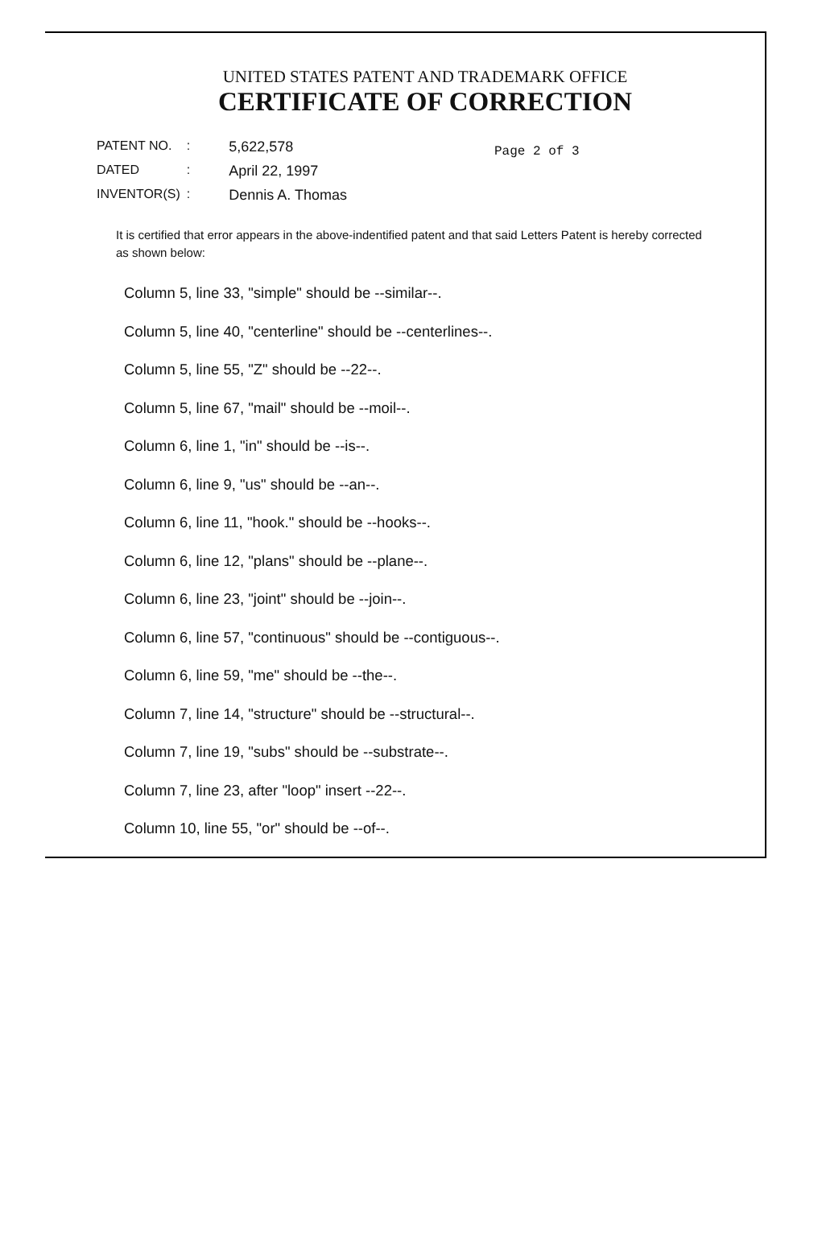UNITED STATES PATENT AND TRADEMARK OFFICE
CERTIFICATE OF CORRECTION
| PATENT NO. | : | 5,622,578 |
| DATED | : | April 22, 1997 |
| INVENTOR(S) | : | Dennis A. Thomas |
Page 2 of 3
It is certified that error appears in the above-indentified patent and that said Letters Patent is hereby corrected as shown below:
Column 5, line 33, "simple" should be --similar--.
Column 5, line 40, "centerline" should be --centerlines--.
Column 5, line 55, "Z" should be --22--.
Column 5, line 67, "mail" should be --moil--.
Column 6, line 1, "in" should be --is--.
Column 6, line 9, "us" should be --an--.
Column 6, line 11, "hook." should be --hooks--.
Column 6, line 12, "plans" should be --plane--.
Column 6, line 23, "joint" should be --join--.
Column 6, line 57, "continuous" should be --contiguous--.
Column 6, line 59, "me" should be --the--.
Column 7, line 14, "structure" should be --structural--.
Column 7, line 19, "subs" should be --substrate--.
Column 7, line 23, after "loop" insert --22--.
Column 10, line 55, "or" should be --of--.